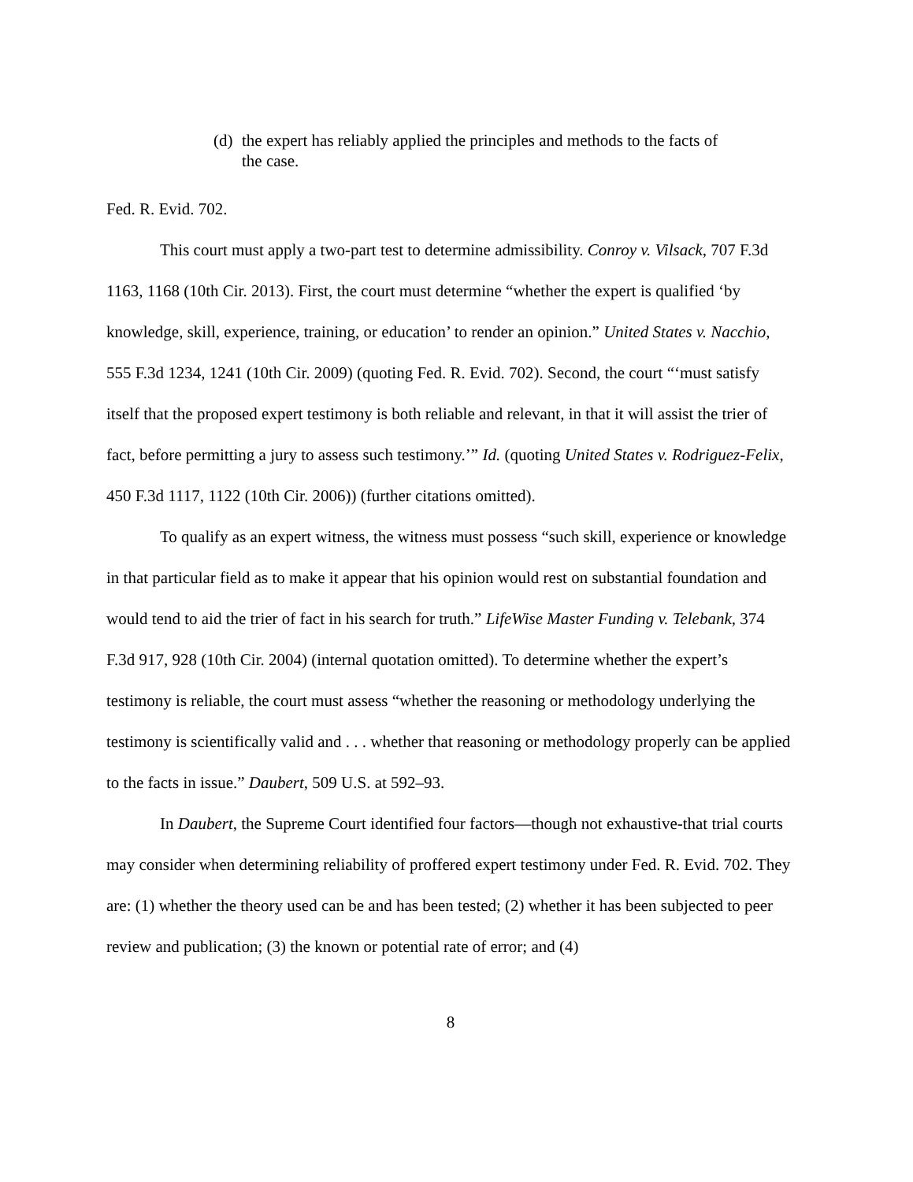(d) the expert has reliably applied the principles and methods to the facts of the case.
Fed. R. Evid. 702.
This court must apply a two-part test to determine admissibility. Conroy v. Vilsack, 707 F.3d 1163, 1168 (10th Cir. 2013). First, the court must determine “whether the expert is qualified ‘by knowledge, skill, experience, training, or education’ to render an opinion.” United States v. Nacchio, 555 F.3d 1234, 1241 (10th Cir. 2009) (quoting Fed. R. Evid. 702). Second, the court “‘must satisfy itself that the proposed expert testimony is both reliable and relevant, in that it will assist the trier of fact, before permitting a jury to assess such testimony.’” Id. (quoting United States v. Rodriguez-Felix, 450 F.3d 1117, 1122 (10th Cir. 2006)) (further citations omitted).
To qualify as an expert witness, the witness must possess “such skill, experience or knowledge in that particular field as to make it appear that his opinion would rest on substantial foundation and would tend to aid the trier of fact in his search for truth.” LifeWise Master Funding v. Telebank, 374 F.3d 917, 928 (10th Cir. 2004) (internal quotation omitted). To determine whether the expert’s testimony is reliable, the court must assess “whether the reasoning or methodology underlying the testimony is scientifically valid and . . . whether that reasoning or methodology properly can be applied to the facts in issue.” Daubert, 509 U.S. at 592–93.
In Daubert, the Supreme Court identified four factors—though not exhaustive-that trial courts may consider when determining reliability of proffered expert testimony under Fed. R. Evid. 702. They are: (1) whether the theory used can be and has been tested; (2) whether it has been subjected to peer review and publication; (3) the known or potential rate of error; and (4)
8